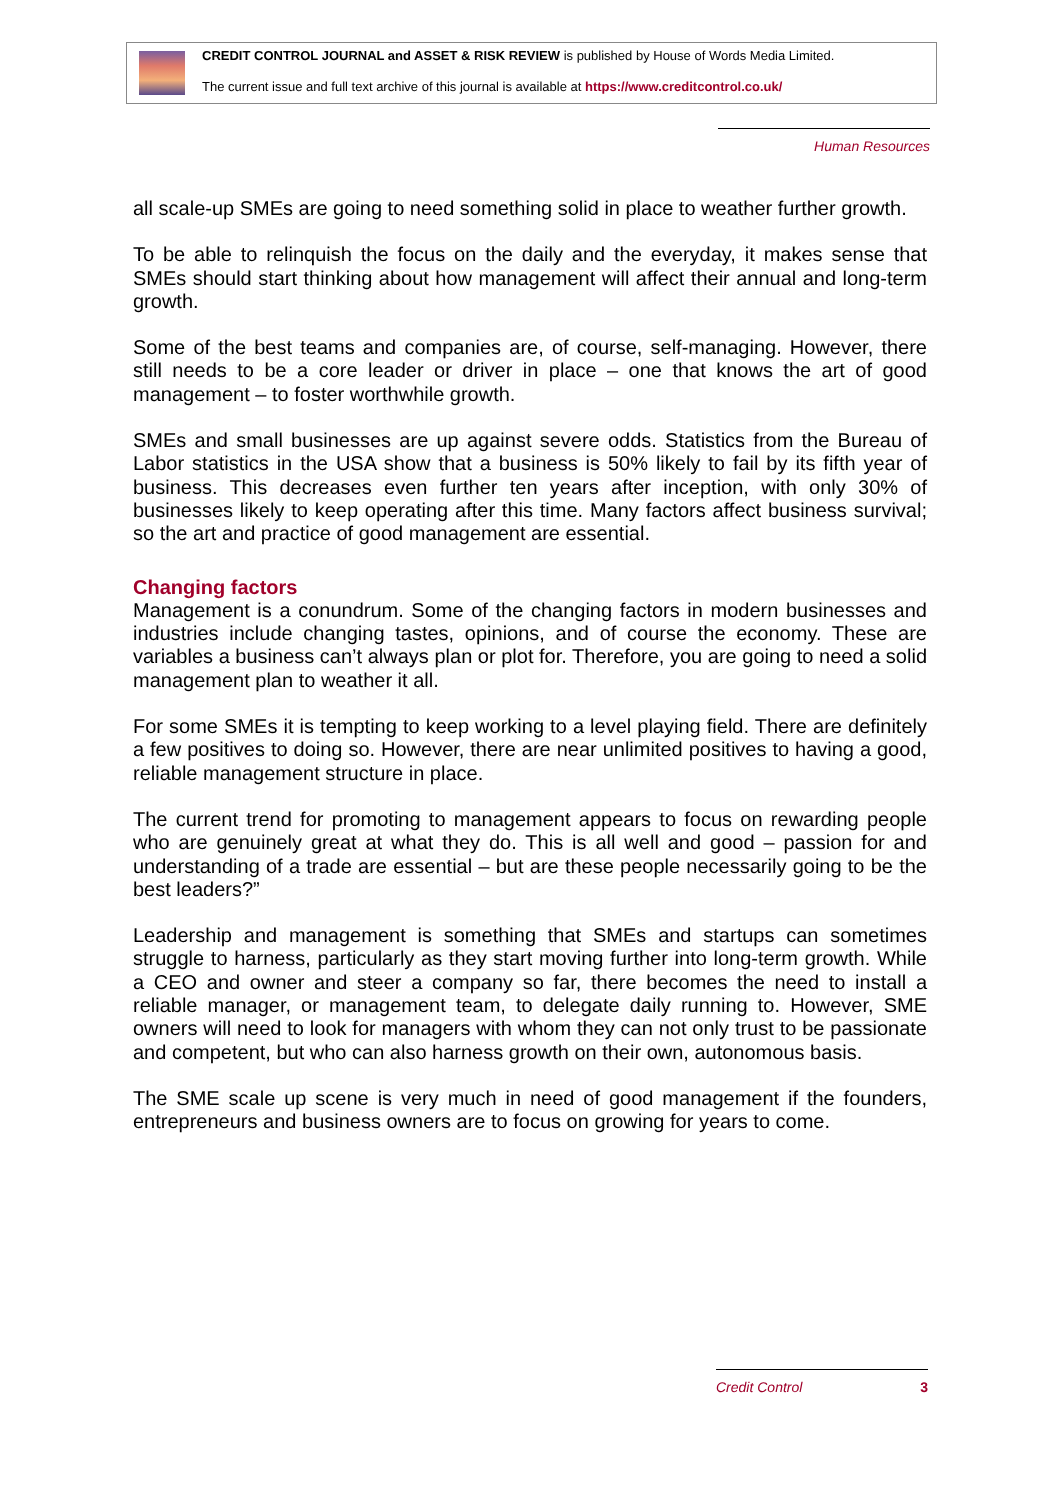CREDIT CONTROL JOURNAL and ASSET & RISK REVIEW is published by House of Words Media Limited.
The current issue and full text archive of this journal is available at https://www.creditcontrol.co.uk/
Human Resources
all scale-up SMEs are going to need something solid in place to weather further growth.
To be able to relinquish the focus on the daily and the everyday, it makes sense that SMEs should start thinking about how management will affect their annual and long-term growth.
Some of the best teams and companies are, of course, self-managing. However, there still needs to be a core leader or driver in place – one that knows the art of good management – to foster worthwhile growth.
SMEs and small businesses are up against severe odds. Statistics from the Bureau of Labor statistics in the USA show that a business is 50% likely to fail by its fifth year of business. This decreases even further ten years after inception, with only 30% of businesses likely to keep operating after this time. Many factors affect business survival; so the art and practice of good management are essential.
Changing factors
Management is a conundrum. Some of the changing factors in modern businesses and industries include changing tastes, opinions, and of course the economy. These are variables a business can’t always plan or plot for. Therefore, you are going to need a solid management plan to weather it all.
For some SMEs it is tempting to keep working to a level playing field. There are definitely a few positives to doing so. However, there are near unlimited positives to having a good, reliable management structure in place.
The current trend for promoting to management appears to focus on rewarding people who are genuinely great at what they do. This is all well and good – passion for and understanding of a trade are essential – but are these people necessarily going to be the best leaders?”
Leadership and management is something that SMEs and startups can sometimes struggle to harness, particularly as they start moving further into long-term growth. While a CEO and owner and steer a company so far, there becomes the need to install a reliable manager, or management team, to delegate daily running to. However, SME owners will need to look for managers with whom they can not only trust to be passionate and competent, but who can also harness growth on their own, autonomous basis.
The SME scale up scene is very much in need of good management if the founders, entrepreneurs and business owners are to focus on growing for years to come.
Credit Control 3